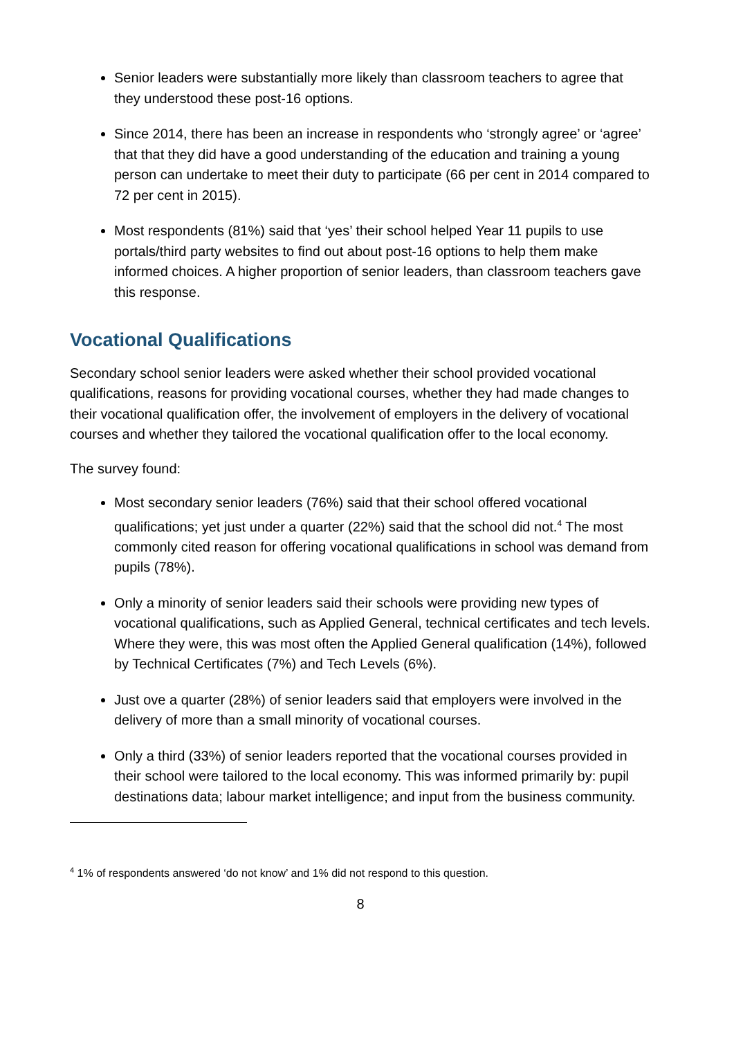Senior leaders were substantially more likely than classroom teachers to agree that they understood these post-16 options.
Since 2014, there has been an increase in respondents who ‘strongly agree’ or ‘agree’ that that they did have a good understanding of the education and training a young person can undertake to meet their duty to participate (66 per cent in 2014 compared to 72 per cent in 2015).
Most respondents (81%) said that ‘yes’ their school helped Year 11 pupils to use portals/third party websites to find out about post-16 options to help them make informed choices. A higher proportion of senior leaders, than classroom teachers gave this response.
Vocational Qualifications
Secondary school senior leaders were asked whether their school provided vocational qualifications, reasons for providing vocational courses, whether they had made changes to their vocational qualification offer, the involvement of employers in the delivery of vocational courses and whether they tailored the vocational qualification offer to the local economy.
The survey found:
Most secondary senior leaders (76%) said that their school offered vocational qualifications; yet just under a quarter (22%) said that the school did not.<sup>4</sup> The most commonly cited reason for offering vocational qualifications in school was demand from pupils (78%).
Only a minority of senior leaders said their schools were providing new types of vocational qualifications, such as Applied General, technical certificates and tech levels. Where they were, this was most often the Applied General qualification (14%), followed by Technical Certificates (7%) and Tech Levels (6%).
Just ove a quarter (28%) of senior leaders said that employers were involved in the delivery of more than a small minority of vocational courses.
Only a third (33%) of senior leaders reported that the vocational courses provided in their school were tailored to the local economy. This was informed primarily by: pupil destinations data; labour market intelligence; and input from the business community.
<sup>4</sup> 1% of respondents answered ‘do not know’ and 1% did not respond to this question.
8